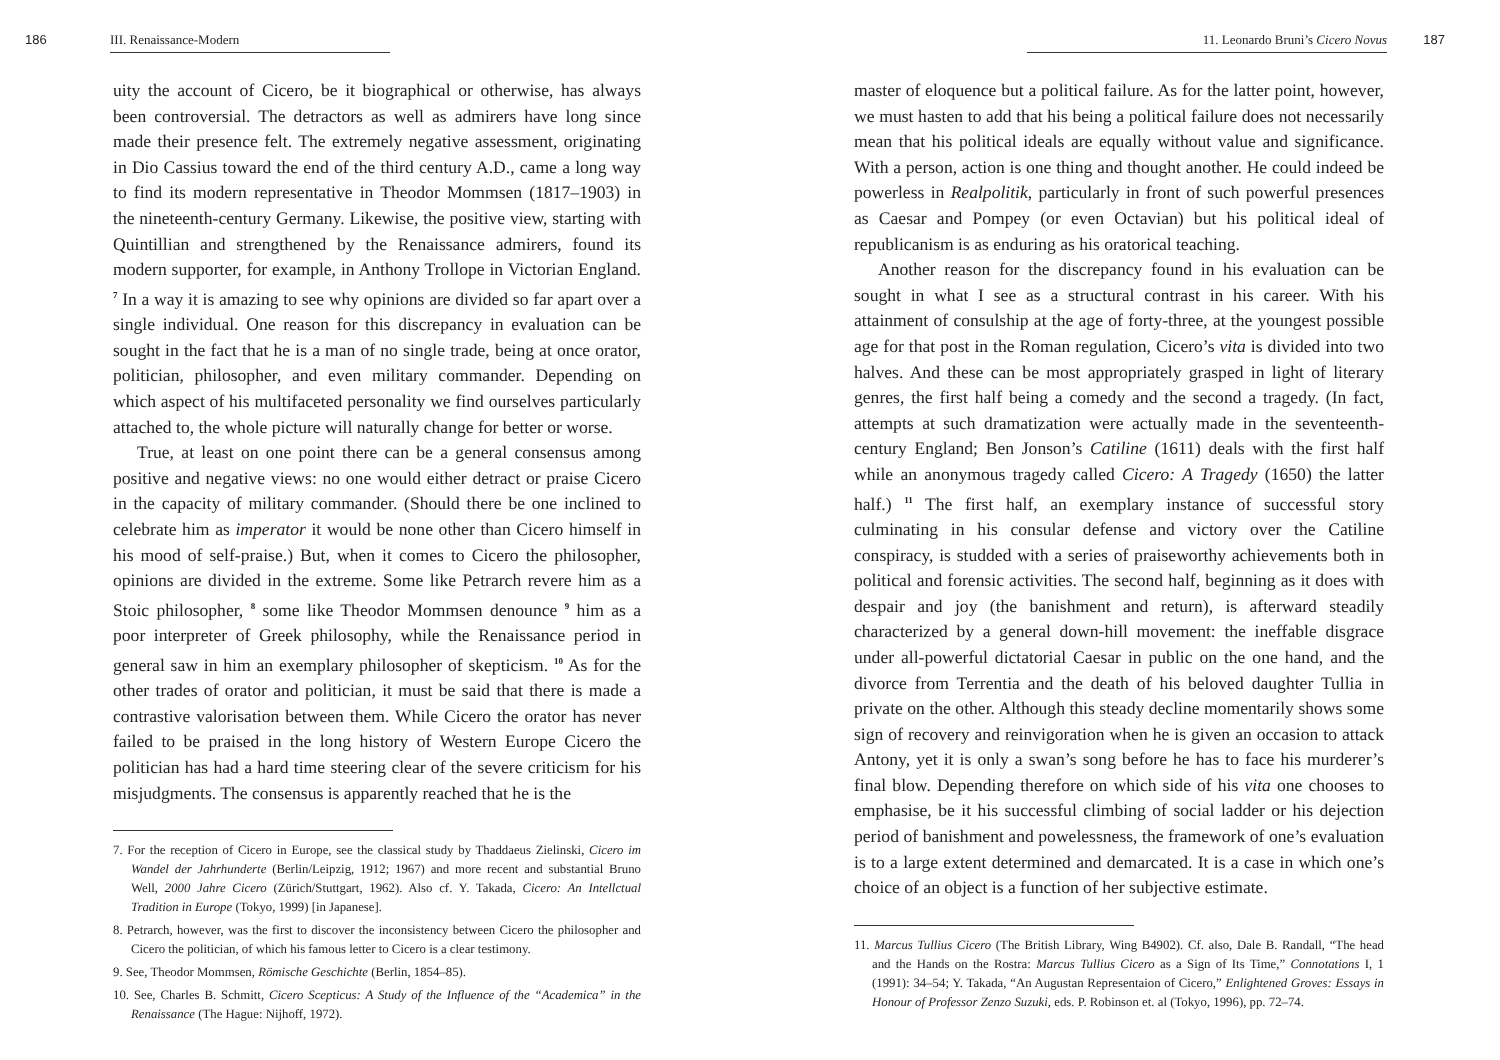186 III. Renaissance-Modern
uity the account of Cicero, be it biographical or otherwise, has always been controversial. The detractors as well as admirers have long since made their presence felt. The extremely negative assessment, originating in Dio Cassius toward the end of the third century A.D., came a long way to find its modern representative in Theodor Mommsen (1817–1903) in the nineteenth-century Germany. Likewise, the positive view, starting with Quintillian and strengthened by the Renaissance admirers, found its modern supporter, for example, in Anthony Trollope in Victorian England. <sup>7</sup> In a way it is amazing to see why opinions are divided so far apart over a single individual. One reason for this discrepancy in evaluation can be sought in the fact that he is a man of no single trade, being at once orator, politician, philosopher, and even military commander. Depending on which aspect of his multifaceted personality we find ourselves particularly attached to, the whole picture will naturally change for better or worse.
True, at least on one point there can be a general consensus among positive and negative views: no one would either detract or praise Cicero in the capacity of military commander. (Should there be one inclined to celebrate him as imperator it would be none other than Cicero himself in his mood of self-praise.) But, when it comes to Cicero the philosopher, opinions are divided in the extreme. Some like Petrarch revere him as a Stoic philosopher, <sup>8</sup> some like Theodor Mommsen denounce <sup>9</sup> him as a poor interpreter of Greek philosophy, while the Renaissance period in general saw in him an exemplary philosopher of skepticism. <sup>10</sup> As for the other trades of orator and politician, it must be said that there is made a contrastive valorisation between them. While Cicero the orator has never failed to be praised in the long history of Western Europe Cicero the politician has had a hard time steering clear of the severe criticism for his misjudgments. The consensus is apparently reached that he is the
7. For the reception of Cicero in Europe, see the classical study by Thaddaeus Zielinski, Cicero im Wandel der Jahrhunderte (Berlin/Leipzig, 1912; 1967) and more recent and substantial Bruno Well, 2000 Jahre Cicero (Zürich/Stuttgart, 1962). Also cf. Y. Takada, Cicero: An Intellctual Tradition in Europe (Tokyo, 1999) [in Japanese].
8. Petrarch, however, was the first to discover the inconsistency between Cicero the philosopher and Cicero the politician, of which his famous letter to Cicero is a clear testimony.
9. See, Theodor Mommsen, Römische Geschichte (Berlin, 1854–85).
10. See, Charles B. Schmitt, Cicero Scepticus: A Study of the Influence of the “Academica” in the Renaissance (The Hague: Nijhoff, 1972).
11. Leonardo Bruni’s Cicero Novus 187
master of eloquence but a political failure. As for the latter point, however, we must hasten to add that his being a political failure does not necessarily mean that his political ideals are equally without value and significance. With a person, action is one thing and thought another. He could indeed be powerless in Realpolitik, particularly in front of such powerful presences as Caesar and Pompey (or even Octavian) but his political ideal of republicanism is as enduring as his oratorical teaching.
Another reason for the discrepancy found in his evaluation can be sought in what I see as a structural contrast in his career. With his attainment of consulship at the age of forty-three, at the youngest possible age for that post in the Roman regulation, Cicero’s vita is divided into two halves. And these can be most appropriately grasped in light of literary genres, the first half being a comedy and the second a tragedy. (In fact, attempts at such dramatization were actually made in the seventeenth-century England; Ben Jonson’s Catiline (1611) deals with the first half while an anonymous tragedy called Cicero: A Tragedy (1650) the latter half.) <sup>11</sup> The first half, an exemplary instance of successful story culminating in his consular defense and victory over the Catiline conspiracy, is studded with a series of praiseworthy achievements both in political and forensic activities. The second half, beginning as it does with despair and joy (the banishment and return), is afterward steadily characterized by a general down-hill movement: the ineffable disgrace under all-powerful dictatorial Caesar in public on the one hand, and the divorce from Terrentia and the death of his beloved daughter Tullia in private on the other. Although this steady decline momentarily shows some sign of recovery and reinvigoration when he is given an occasion to attack Antony, yet it is only a swan’s song before he has to face his murderer’s final blow. Depending therefore on which side of his vita one chooses to emphasise, be it his successful climbing of social ladder or his dejection period of banishment and powelessness, the framework of one’s evaluation is to a large extent determined and demarcated. It is a case in which one’s choice of an object is a function of her subjective estimate.
11. Marcus Tullius Cicero (The British Library, Wing B4902). Cf. also, Dale B. Randall, “The head and the Hands on the Rostra: Marcus Tullius Cicero as a Sign of Its Time,” Connotations I, 1 (1991): 34–54; Y. Takada, “An Augustan Representaion of Cicero,” Enlightened Groves: Essays in Honour of Professor Zenzo Suzuki, eds. P. Robinson et. al (Tokyo, 1996), pp. 72–74.